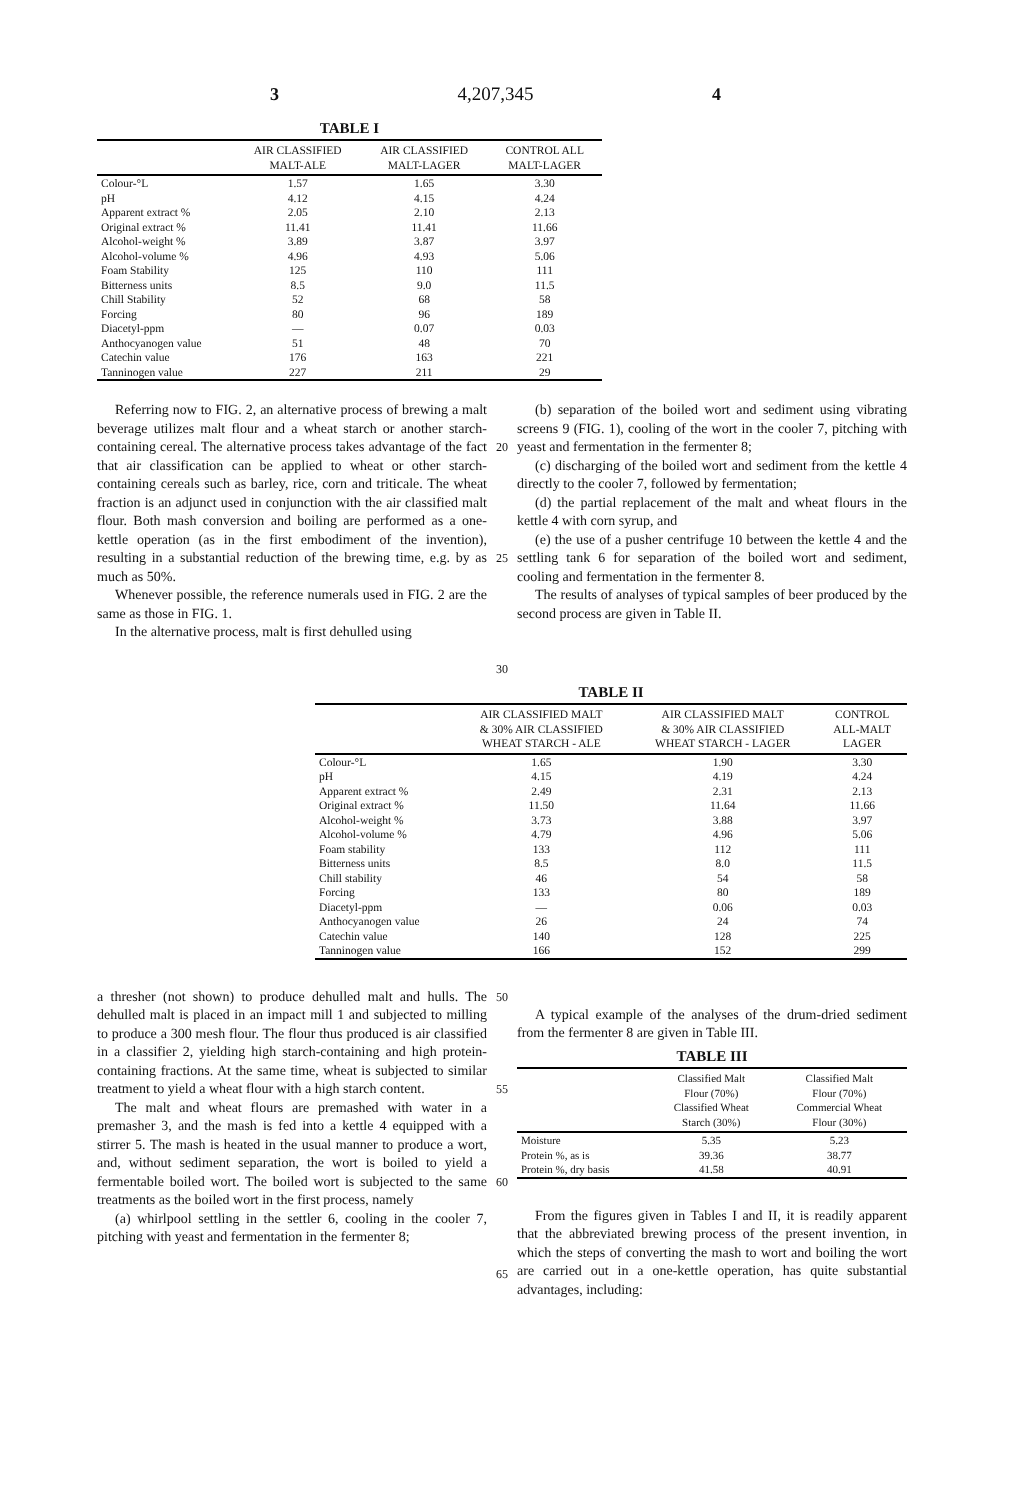3 4,207,345 4
TABLE I
| | AIR CLASSIFIED MALT-ALE | AIR CLASSIFIED MALT-LAGER | CONTROL ALL MALT-LAGER |
| --- | --- | --- | --- |
| Colour-°L | 1.57 | 1.65 | 3.30 |
| pH | 4.12 | 4.15 | 4.24 |
| Apparent extract % | 2.05 | 2.10 | 2.13 |
| Original extract % | 11.41 | 11.41 | 11.66 |
| Alcohol-weight % | 3.89 | 3.87 | 3.97 |
| Alcohol-volume % | 4.96 | 4.93 | 5.06 |
| Foam Stability | 125 | 110 | 111 |
| Bitterness units | 8.5 | 9.0 | 11.5 |
| Chill Stability | 52 | 68 | 58 |
| Forcing | 80 | 96 | 189 |
| Diacetyl-ppm | — | 0.07 | 0.03 |
| Anthocyanogen value | 51 | 48 | 70 |
| Catechin value | 176 | 163 | 221 |
| Tanninogen value | 227 | 211 | 29 |
Referring now to FIG. 2, an alternative process of brewing a malt beverage utilizes malt flour and a wheat starch or another starch-containing cereal. The alternative process takes advantage of the fact that air classification can be applied to wheat or other starch-containing cereals such as barley, rice, corn and triticale. The wheat fraction is an adjunct used in conjunction with the air classified malt flour. Both mash conversion and boiling are performed as a one-kettle operation (as in the first embodiment of the invention), resulting in a substantial reduction of the brewing time, e.g. by as much as 50%.
Whenever possible, the reference numerals used in FIG. 2 are the same as those in FIG. 1.
In the alternative process, malt is first dehulled using
20
25
30
(b) separation of the boiled wort and sediment using vibrating screens 9 (FIG. 1), cooling of the wort in the cooler 7, pitching with yeast and fermentation in the fermenter 8;
(c) discharging of the boiled wort and sediment from the kettle 4 directly to the cooler 7, followed by fermentation;
(d) the partial replacement of the malt and wheat flours in the kettle 4 with corn syrup, and
(e) the use of a pusher centrifuge 10 between the kettle 4 and the settling tank 6 for separation of the boiled wort and sediment, cooling and fermentation in the fermenter 8.
The results of analyses of typical samples of beer produced by the second process are given in Table II.
TABLE II
| | AIR CLASSIFIED MALT & 30% AIR CLASSIFIED WHEAT STARCH - ALE | AIR CLASSIFIED MALT & 30% AIR CLASSIFIED WHEAT STARCH - LAGER | CONTROL ALL-MALT LAGER |
| --- | --- | --- | --- |
| Colour-°L | 1.65 | 1.90 | 3.30 |
| pH | 4.15 | 4.19 | 4.24 |
| Apparent extract % | 2.49 | 2.31 | 2.13 |
| Original extract % | 11.50 | 11.64 | 11.66 |
| Alcohol-weight % | 3.73 | 3.88 | 3.97 |
| Alcohol-volume % | 4.79 | 4.96 | 5.06 |
| Foam stability | 133 | 112 | 111 |
| Bitterness units | 8.5 | 8.0 | 11.5 |
| Chill stability | 46 | 54 | 58 |
| Forcing | 133 | 80 | 189 |
| Diacetyl-ppm | — | 0.06 | 0.03 |
| Anthocyanogen value | 26 | 24 | 74 |
| Catechin value | 140 | 128 | 225 |
| Tanninogen value | 166 | 152 | 299 |
a thresher (not shown) to produce dehulled malt and hulls. The dehulled malt is placed in an impact mill 1 and subjected to milling to produce a 300 mesh flour. The flour thus produced is air classified in a classifier 2, yielding high starch-containing and high protein-containing fractions. At the same time, wheat is subjected to similar treatment to yield a wheat flour with a high starch content.
The malt and wheat flours are premashed with water in a premasher 3, and the mash is fed into a kettle 4 equipped with a stirrer 5. The mash is heated in the usual manner to produce a wort, and, without sediment separation, the wort is boiled to yield a fermentable boiled wort. The boiled wort is subjected to the same treatments as the boiled wort in the first process, namely
(a) whirlpool settling in the settler 6, cooling in the cooler 7, pitching with yeast and fermentation in the fermenter 8;
50
55
60
65
A typical example of the analyses of the drum-dried sediment from the fermenter 8 are given in Table III.
TABLE III
| | Classified Malt Flour (70%) Classified Wheat Starch (30%) | Classified Malt Flour (70%) Commercial Wheat Flour (30%) |
| --- | --- | --- |
| Moisture | 5.35 | 5.23 |
| Protein %, as is | 39.36 | 38.77 |
| Protein %, dry basis | 41.58 | 40.91 |
From the figures given in Tables I and II, it is readily apparent that the abbreviated brewing process of the present invention, in which the steps of converting the mash to wort and boiling the wort are carried out in a one-kettle operation, has quite substantial advantages, including: